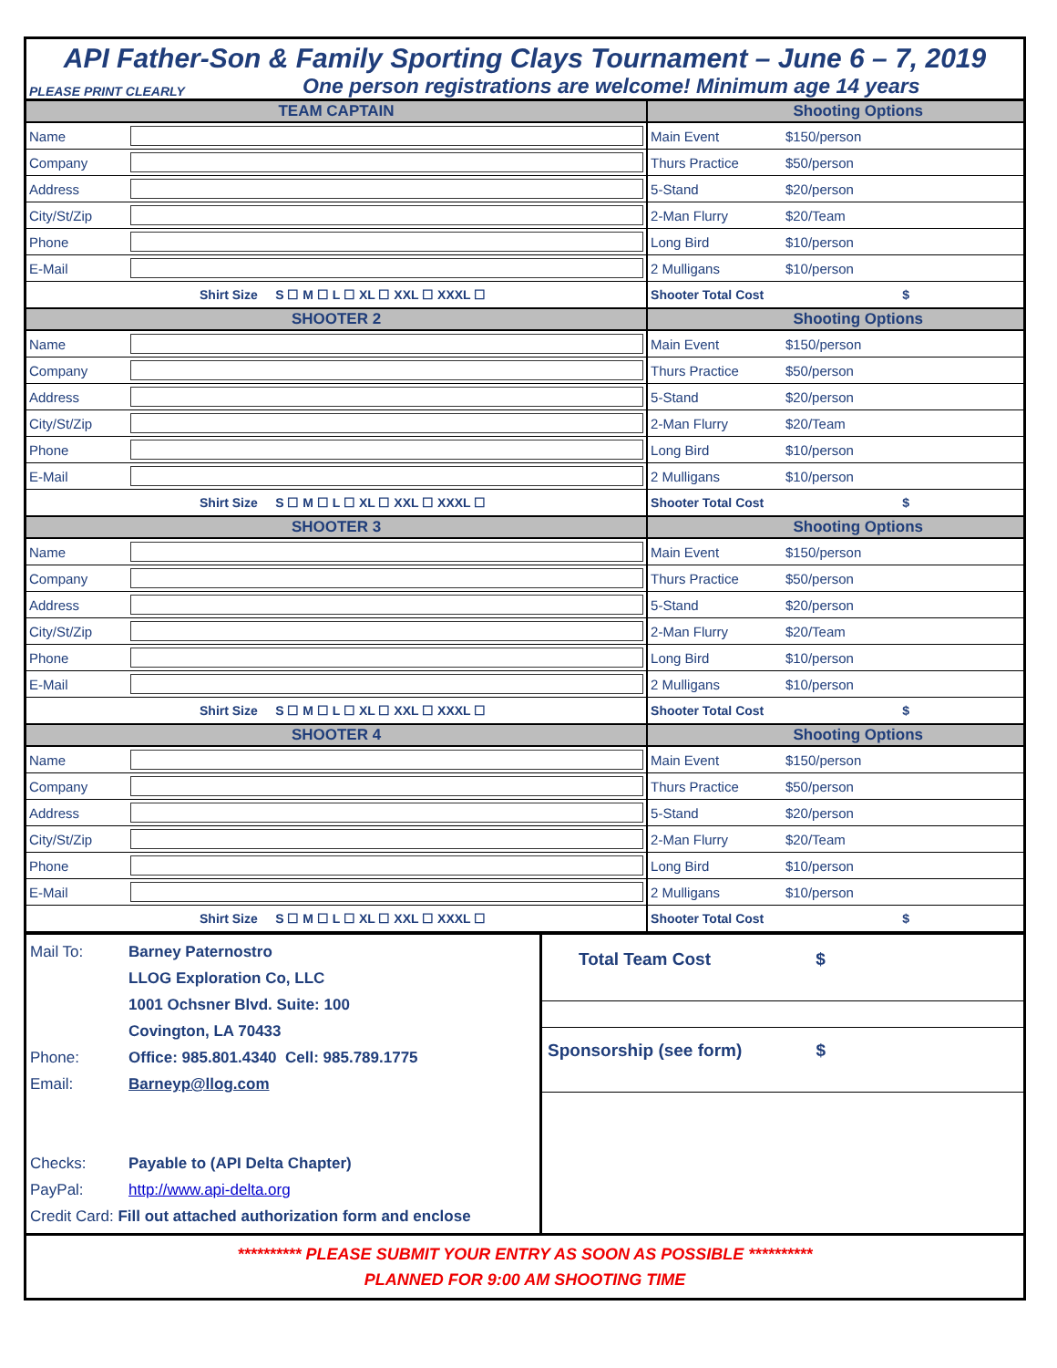API Father-Son & Family Sporting Clays Tournament – June 6 – 7, 2019
PLEASE PRINT CLEARLY One person registrations are welcome! Minimum age 14 years
| TEAM CAPTAIN | | Shooting Options | | | |
| Name | | Main Event | $150/person | | |
| Company | | Thurs Practice | $50/person | | |
| Address | | 5-Stand | $20/person | | |
| City/St/Zip | | 2-Man Flurry | $20/Team | | |
| Phone | | Long Bird | $10/person | | |
| E-Mail | | 2 Mulligans | $10/person | | |
| Shirt Size S ☐ M ☐ L ☐ XL ☐ XXL ☐ XXXL ☐ | | Shooter Total Cost | | $ | |
| SHOOTER 2 | | Shooting Options | | | |
| Name | | Main Event | $150/person | | |
| Company | | Thurs Practice | $50/person | | |
| Address | | 5-Stand | $20/person | | |
| City/St/Zip | | 2-Man Flurry | $20/Team | | |
| Phone | | Long Bird | $10/person | | |
| E-Mail | | 2 Mulligans | $10/person | | |
| Shirt Size S ☐ M ☐ L ☐ XL ☐ XXL ☐ XXXL ☐ | | Shooter Total Cost | | $ | |
| SHOOTER 3 | | Shooting Options | | | |
| Name | | Main Event | $150/person | | |
| Company | | Thurs Practice | $50/person | | |
| Address | | 5-Stand | $20/person | | |
| City/St/Zip | | 2-Man Flurry | $20/Team | | |
| Phone | | Long Bird | $10/person | | |
| E-Mail | | 2 Mulligans | $10/person | | |
| Shirt Size S ☐ M ☐ L ☐ XL ☐ XXL ☐ XXXL ☐ | | Shooter Total Cost | | $ | |
| SHOOTER 4 | | Shooting Options | | | |
| Name | | Main Event | $150/person | | |
| Company | | Thurs Practice | $50/person | | |
| Address | | 5-Stand | $20/person | | |
| City/St/Zip | | 2-Man Flurry | $20/Team | | |
| Phone | | Long Bird | $10/person | | |
| E-Mail | | 2 Mulligans | $10/person | | |
| Shirt Size S ☐ M ☐ L ☐ XL ☐ XXL ☐ XXXL ☐ | | Shooter Total Cost | | $ | |
Mail To: Barney Paternostro
LLOG Exploration Co, LLC
1001 Ochsner Blvd. Suite: 100
Covington, LA 70433
Phone: Office: 985.801.4340 Cell: 985.789.1775
Email: Barneyp@llog.com
Checks: Payable to (API Delta Chapter)
PayPal: http://www.api-delta.org
Credit Card: Fill out attached authorization form and enclose
Total Team Cost $
Sponsorship (see form) $
********** PLEASE SUBMIT YOUR ENTRY AS SOON AS POSSIBLE **********
PLANNED FOR 9:00 AM SHOOTING TIME